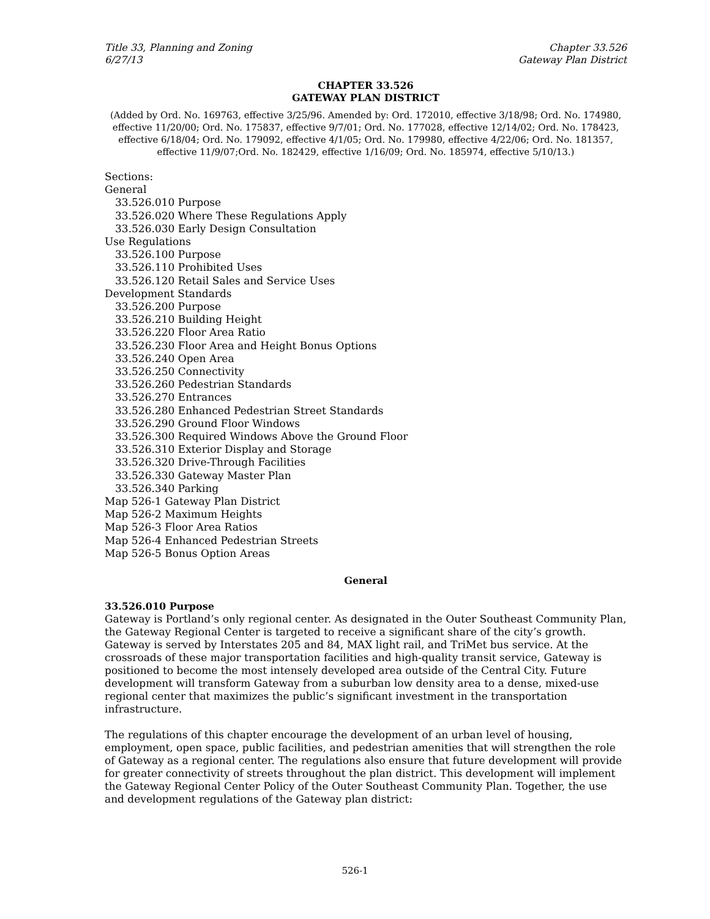Title 33, Planning and Zoning
6/27/13
Chapter 33.526
Gateway Plan District
CHAPTER 33.526
GATEWAY PLAN DISTRICT
(Added by Ord. No. 169763, effective 3/25/96. Amended by: Ord. 172010, effective 3/18/98; Ord. No. 174980, effective 11/20/00; Ord. No. 175837, effective 9/7/01; Ord. No. 177028, effective 12/14/02; Ord. No. 178423, effective 6/18/04; Ord. No. 179092, effective 4/1/05; Ord. No. 179980, effective 4/22/06; Ord. No. 181357, effective 11/9/07;Ord. No. 182429, effective 1/16/09; Ord. No. 185974, effective 5/10/13.)
Sections:
General
33.526.010 Purpose
33.526.020 Where These Regulations Apply
33.526.030 Early Design Consultation
Use Regulations
33.526.100 Purpose
33.526.110 Prohibited Uses
33.526.120 Retail Sales and Service Uses
Development Standards
33.526.200 Purpose
33.526.210 Building Height
33.526.220 Floor Area Ratio
33.526.230 Floor Area and Height Bonus Options
33.526.240 Open Area
33.526.250 Connectivity
33.526.260 Pedestrian Standards
33.526.270 Entrances
33.526.280 Enhanced Pedestrian Street Standards
33.526.290 Ground Floor Windows
33.526.300 Required Windows Above the Ground Floor
33.526.310 Exterior Display and Storage
33.526.320 Drive-Through Facilities
33.526.330 Gateway Master Plan
33.526.340 Parking
Map 526-1 Gateway Plan District
Map 526-2 Maximum Heights
Map 526-3 Floor Area Ratios
Map 526-4 Enhanced Pedestrian Streets
Map 526-5 Bonus Option Areas
General
33.526.010 Purpose
Gateway is Portland’s only regional center. As designated in the Outer Southeast Community Plan, the Gateway Regional Center is targeted to receive a significant share of the city’s growth. Gateway is served by Interstates 205 and 84, MAX light rail, and TriMet bus service. At the crossroads of these major transportation facilities and high-quality transit service, Gateway is positioned to become the most intensely developed area outside of the Central City. Future development will transform Gateway from a suburban low density area to a dense, mixed-use regional center that maximizes the public’s significant investment in the transportation infrastructure.
The regulations of this chapter encourage the development of an urban level of housing, employment, open space, public facilities, and pedestrian amenities that will strengthen the role of Gateway as a regional center. The regulations also ensure that future development will provide for greater connectivity of streets throughout the plan district. This development will implement the Gateway Regional Center Policy of the Outer Southeast Community Plan. Together, the use and development regulations of the Gateway plan district:
526-1